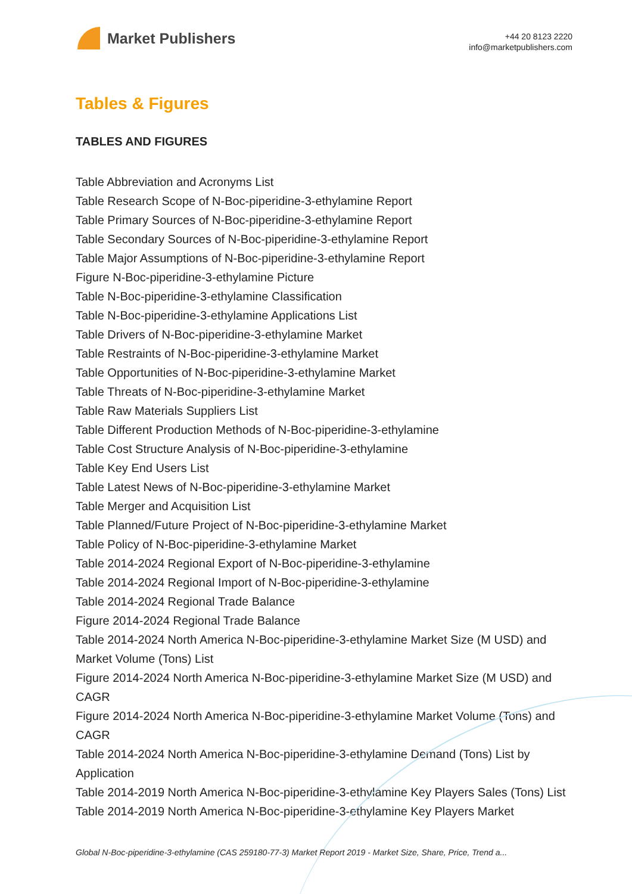Market Publishers
+44 20 8123 2220
info@marketpublishers.com
Tables & Figures
TABLES AND FIGURES
Table Abbreviation and Acronyms List
Table Research Scope of N-Boc-piperidine-3-ethylamine Report
Table Primary Sources of N-Boc-piperidine-3-ethylamine Report
Table Secondary Sources of N-Boc-piperidine-3-ethylamine Report
Table Major Assumptions of N-Boc-piperidine-3-ethylamine Report
Figure N-Boc-piperidine-3-ethylamine Picture
Table N-Boc-piperidine-3-ethylamine Classification
Table N-Boc-piperidine-3-ethylamine Applications List
Table Drivers of N-Boc-piperidine-3-ethylamine Market
Table Restraints of N-Boc-piperidine-3-ethylamine Market
Table Opportunities of N-Boc-piperidine-3-ethylamine Market
Table Threats of N-Boc-piperidine-3-ethylamine Market
Table Raw Materials Suppliers List
Table Different Production Methods of N-Boc-piperidine-3-ethylamine
Table Cost Structure Analysis of N-Boc-piperidine-3-ethylamine
Table Key End Users List
Table Latest News of N-Boc-piperidine-3-ethylamine Market
Table Merger and Acquisition List
Table Planned/Future Project of N-Boc-piperidine-3-ethylamine Market
Table Policy of N-Boc-piperidine-3-ethylamine Market
Table 2014-2024 Regional Export of N-Boc-piperidine-3-ethylamine
Table 2014-2024 Regional Import of N-Boc-piperidine-3-ethylamine
Table 2014-2024 Regional Trade Balance
Figure 2014-2024 Regional Trade Balance
Table 2014-2024 North America N-Boc-piperidine-3-ethylamine Market Size (M USD) and Market Volume (Tons) List
Figure 2014-2024 North America N-Boc-piperidine-3-ethylamine Market Size (M USD) and CAGR
Figure 2014-2024 North America N-Boc-piperidine-3-ethylamine Market Volume (Tons) and CAGR
Table 2014-2024 North America N-Boc-piperidine-3-ethylamine Demand (Tons) List by Application
Table 2014-2019 North America N-Boc-piperidine-3-ethylamine Key Players Sales (Tons) List
Table 2014-2019 North America N-Boc-piperidine-3-ethylamine Key Players Market
Global N-Boc-piperidine-3-ethylamine (CAS 259180-77-3) Market Report 2019 - Market Size, Share, Price, Trend a...